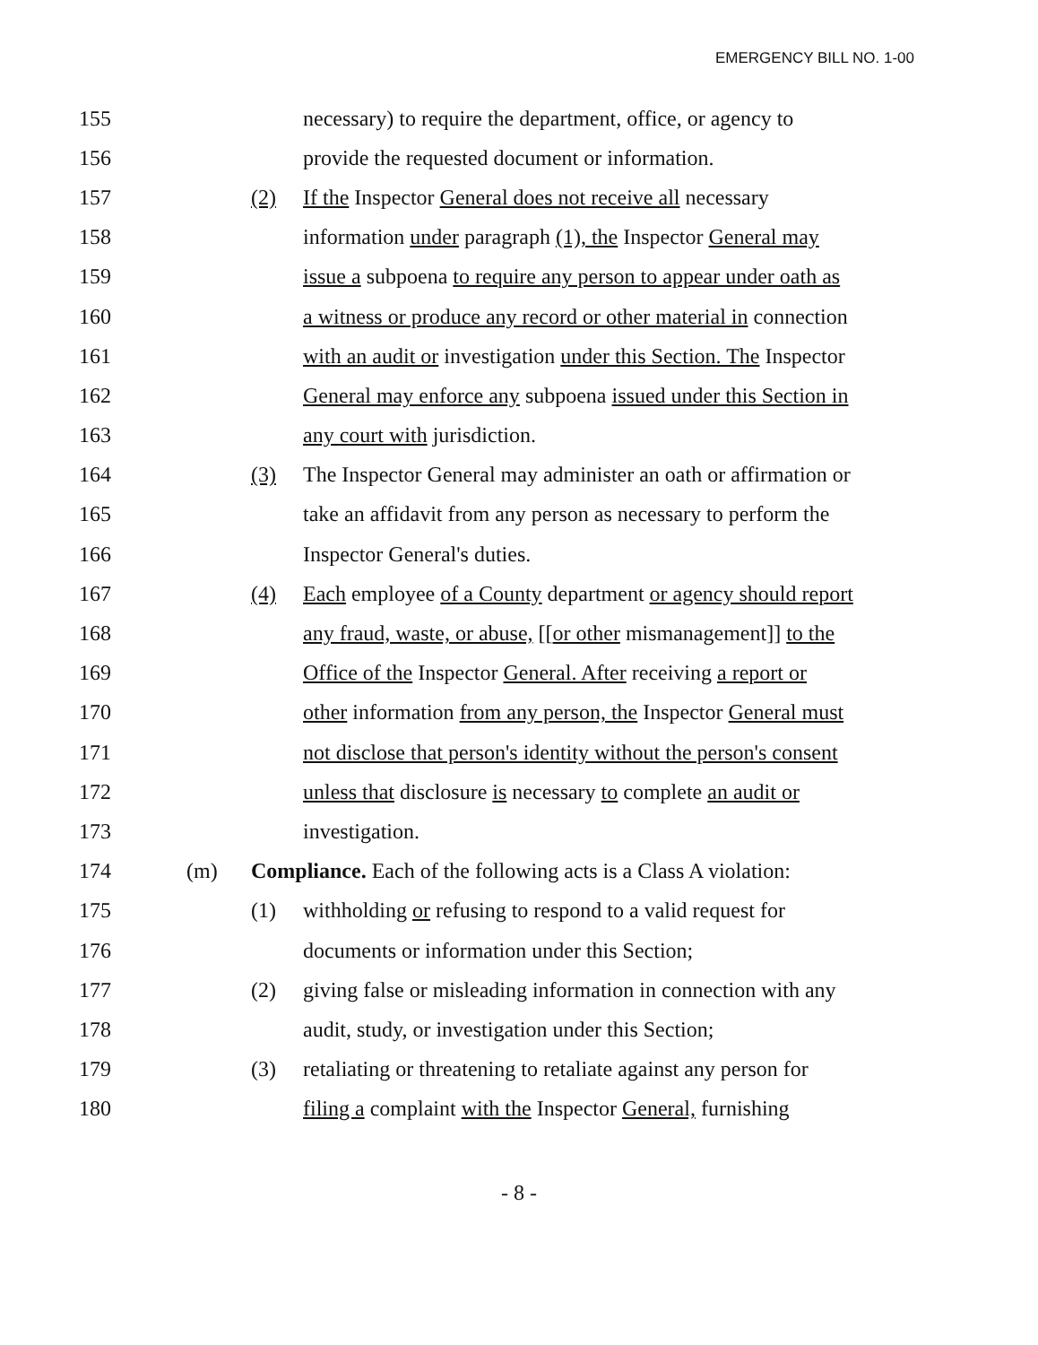EMERGENCY BILL NO. 1-00
155
necessary) to require the department, office, or agency to
156
provide the requested document or information.
157 (2)
If the Inspector General does not receive all necessary
158
information under paragraph (1), the Inspector General may
159
issue a subpoena to require any person to appear under oath as
160
a witness or produce any record or other material in connection
161
with an audit or investigation under this Section. The Inspector
162
General may enforce any subpoena issued under this Section in
163 any court with jurisdiction.
164 (3)
The Inspector General may administer an oath or affirmation or
165
take an affidavit from any person as necessary to perform the
166 Inspector General's duties.
167 (4)
Each employee of a County department or agency should report
168
any fraud, waste, or abuse, [[or other mismanagement]] to the
169
Office of the Inspector General. After receiving a report or
170
other information from any person, the Inspector General must
171
not disclose that person's identity without the person's consent
172
unless that disclosure is necessary to complete an audit or
173 investigation.
174 (m)
Compliance. Each of the following acts is a Class A violation:
175 (1)
withholding or refusing to respond to a valid request for
176
documents or information under this Section;
177 (2)
giving false or misleading information in connection with any
178
audit, study, or investigation under this Section;
179 (3)
retaliating or threatening to retaliate against any person for
180
filing a complaint with the Inspector General, furnishing
- 8 -